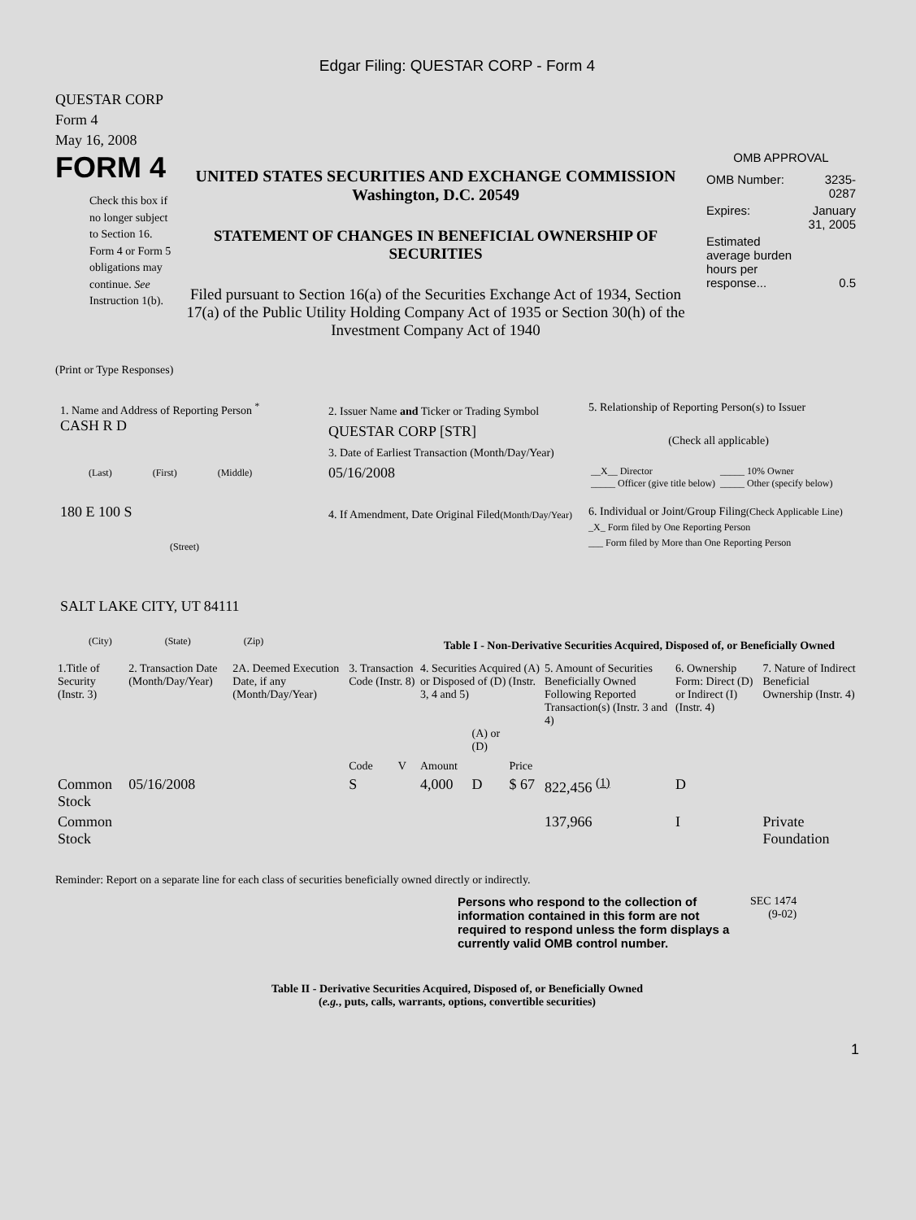Edgar Filing: QUESTAR CORP - Form 4
QUESTAR CORP
Form 4
May 16, 2008
FORM 4
Check this box if no longer subject to Section 16. Form 4 or Form 5 obligations may continue. See Instruction 1(b).
UNITED STATES SECURITIES AND EXCHANGE COMMISSION
Washington, D.C. 20549
STATEMENT OF CHANGES IN BENEFICIAL OWNERSHIP OF SECURITIES
Filed pursuant to Section 16(a) of the Securities Exchange Act of 1934, Section 17(a) of the Public Utility Holding Company Act of 1935 or Section 30(h) of the Investment Company Act of 1940
OMB APPROVAL
| OMB Number: | 3235-0287 |
| Expires: | January 31, 2005 |
| Estimated average burden hours per response... | 0.5 |
(Print or Type Responses)
1. Name and Address of Reporting Person <sup>*</sup>
CASH R D
(Last) (First) (Middle)
180 E 100 S
(Street)
SALT LAKE CITY, UT 84111
(City) (State) (Zip)
2. Issuer Name and Ticker or Trading Symbol
QUESTAR CORP [STR]
3. Date of Earliest Transaction (Month/Day/Year)
05/16/2008
4. If Amendment, Date Original Filed(Month/Day/Year)
5. Relationship of Reporting Person(s) to Issuer
(Check all applicable)
| __X__ Director _____ Officer (give title below) | _____ 10% Owner _____ Other (specify below) |
6. Individual or Joint/Group Filing(Check Applicable Line)
_X_ Form filed by One Reporting Person
___ Form filed by More than One Reporting Person
Table I - Non-Derivative Securities Acquired, Disposed of, or Beneficially Owned
| 1.Title of Security (Instr. 3) | 2. Transaction Date (Month/Day/Year) | 2A. Deemed Execution Date, if any (Month/Day/Year) | 3. Transaction Code (Instr. 8) | | 4. Securities Acquired (A) or Disposed of (D) (Instr. 3, 4 and 5) | | | 5. Amount of Securities Beneficially Owned Following Reported Transaction(s) (Instr. 3 and 4) | 6. Ownership Form: Direct (D) or Indirect (I) (Instr. 4) | 7. Nature of Indirect Beneficial Ownership (Instr. 4) |
| --- | --- | --- | --- | --- | --- | --- | --- | --- | --- | --- |
| | | | Code | V | Amount | (A) or (D) | Price | | | |
| Common Stock | 05/16/2008 | | S | | 4,000 | D | $ 67 | 822,456 <sup>(1)</sup> | D | |
| Common Stock | | | | | | | | 137,966 | I | Private Foundation |
Reminder: Report on a separate line for each class of securities beneficially owned directly or indirectly.
Persons who respond to the collection of information contained in this form are not required to respond unless the form displays a currently valid OMB control number.
SEC 1474
(9-02)
Table II - Derivative Securities Acquired, Disposed of, or Beneficially Owned
(e.g., puts, calls, warrants, options, convertible securities)
1